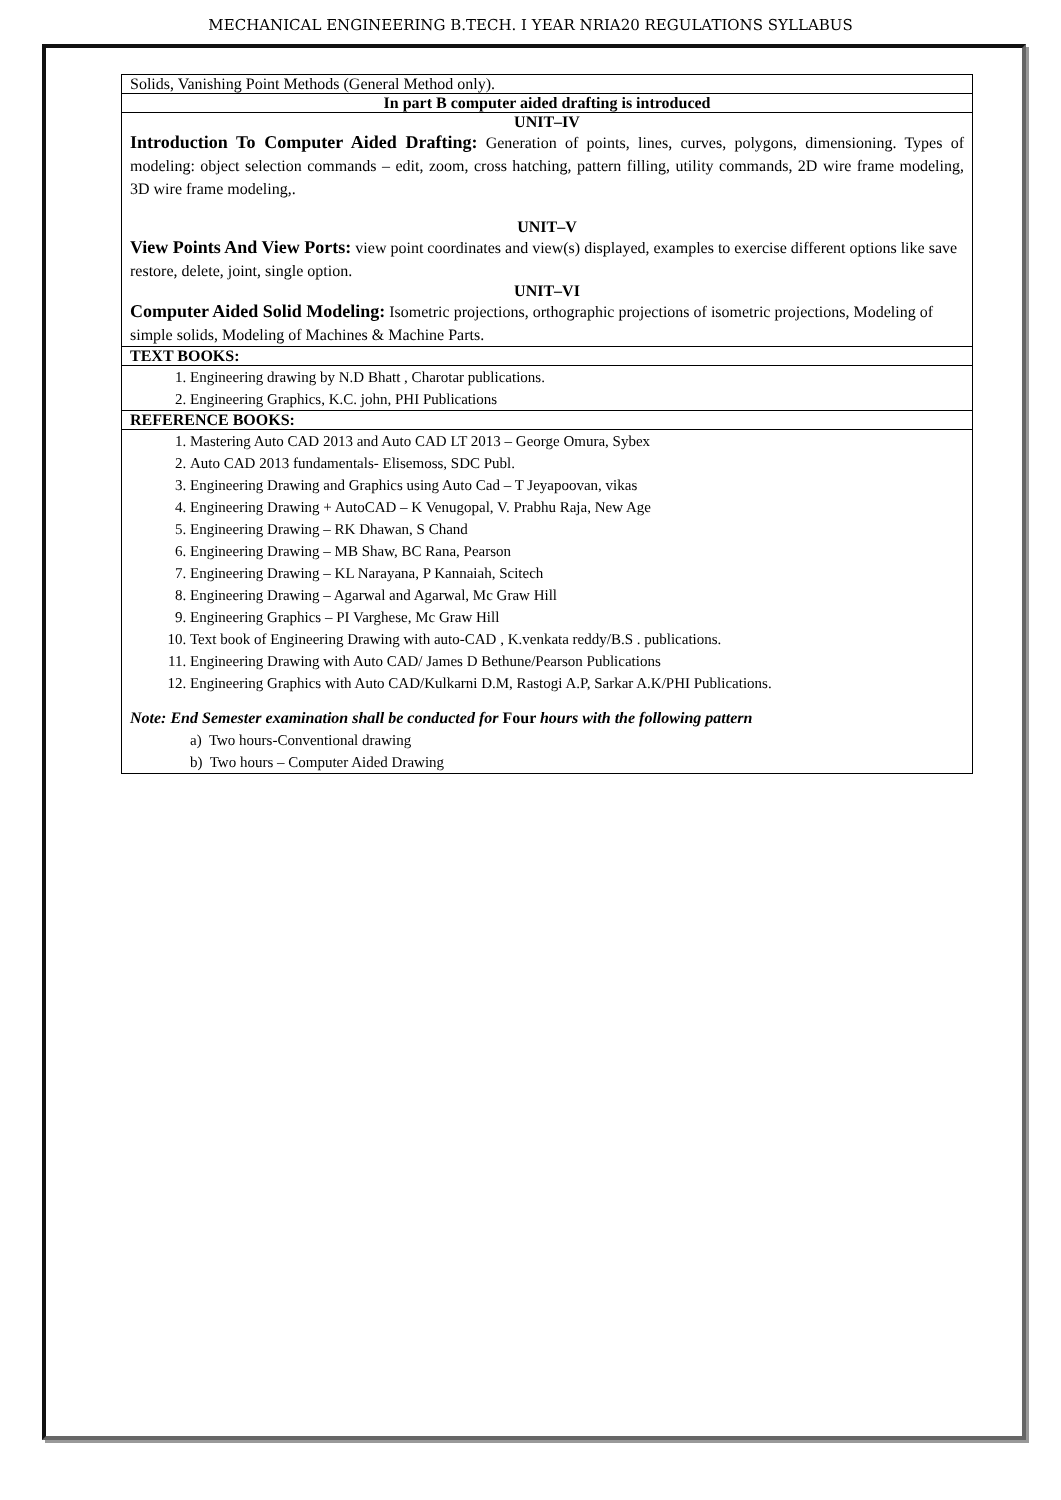MECHANICAL ENGINEERING B.TECH. I YEAR NRIA20 REGULATIONS SYLLABUS
| Solids, Vanishing Point Methods (General Method only). |
| In part B computer aided drafting is introduced |
| UNIT–IV Introduction To Computer Aided Drafting: Generation of points, lines, curves, polygons, dimensioning. Types of modeling: object selection commands – edit, zoom, cross hatching, pattern filling, utility commands, 2D wire frame modeling, 3D wire frame modeling,. UNIT–V View Points And View Ports: view point coordinates and view(s) displayed, examples to exercise different options like save restore, delete, joint, single option. UNIT–VI Computer Aided Solid Modeling: Isometric projections, orthographic projections of isometric projections, Modeling of simple solids, Modeling of Machines & Machine Parts. |
| TEXT BOOKS: |
| 1. Engineering drawing by N.D Bhatt , Charotar publications. 2. Engineering Graphics, K.C. john, PHI Publications |
| REFERENCE BOOKS: |
| 1. Mastering Auto CAD 2013 and Auto CAD LT 2013 – George Omura, Sybex 2. Auto CAD 2013 fundamentals- Elisemoss, SDC Publ. 3. Engineering Drawing and Graphics using Auto Cad – T Jeyapoovan, vikas 4. Engineering Drawing + AutoCAD – K Venugopal, V. Prabhu Raja, New Age 5. Engineering Drawing – RK Dhawan, S Chand 6. Engineering Drawing – MB Shaw, BC Rana, Pearson 7. Engineering Drawing – KL Narayana, P Kannaiah, Scitech 8. Engineering Drawing – Agarwal and Agarwal, Mc Graw Hill 9. Engineering Graphics – PI Varghese, Mc Graw Hill 10. Text book of Engineering Drawing with auto-CAD , K.venkata reddy/B.S . publications. 11. Engineering Drawing with Auto CAD/ James D Bethune/Pearson Publications 12. Engineering Graphics with Auto CAD/Kulkarni D.M, Rastogi A.P, Sarkar A.K/PHI Publications. Note: End Semester examination shall be conducted for Four hours with the following pattern a) Two hours-Conventional drawing b) Two hours – Computer Aided Drawing |